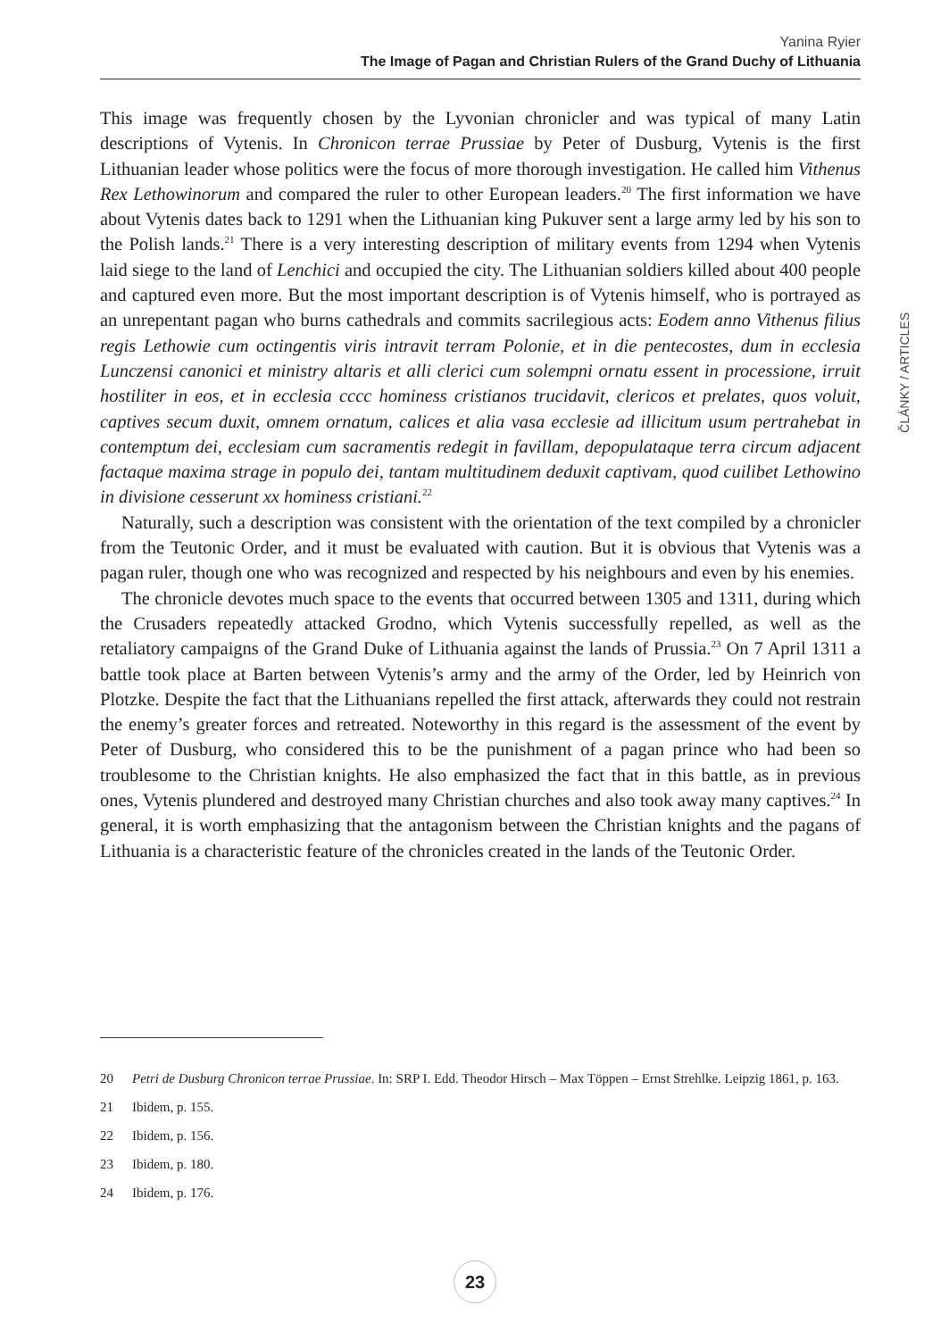Yanina Ryier
The Image of Pagan and Christian Rulers of the Grand Duchy of Lithuania
This image was frequently chosen by the Lyvonian chronicler and was typical of many Latin descriptions of Vytenis. In Chronicon terrae Prussiae by Peter of Dusburg, Vytenis is the first Lithuanian leader whose politics were the focus of more thorough investigation. He called him Vithenus Rex Lethowinorum and compared the ruler to other European leaders.<sup>20</sup> The first information we have about Vytenis dates back to 1291 when the Lithuanian king Pukuver sent a large army led by his son to the Polish lands.<sup>21</sup> There is a very interesting description of military events from 1294 when Vytenis laid siege to the land of Lenchici and occupied the city. The Lithuanian soldiers killed about 400 people and captured even more. But the most important description is of Vytenis himself, who is portrayed as an unrepentant pagan who burns cathedrals and commits sacrilegious acts: Eodem anno Vithenus filius regis Lethowie cum octingentis viris intravit terram Polonie, et in die pentecostes, dum in ecclesia Lunczensi canonici et ministry altaris et alli clerici cum solempni ornatu essent in processione, irruit hostiliter in eos, et in ecclesia cccc hominess cristianos trucidavit, clericos et prelates, quos voluit, captives secum duxit, omnem ornatum, calices et alia vasa ecclesie ad illicitum usum pertrahebat in contemptum dei, ecclesiam cum sacramentis redegit in favillam, depopulataque terra circum adjacent factaque maxima strage in populo dei, tantam multitudinem deduxit captivam, quod cuilibet Lethowino in divisione cesserunt xx hominess cristiani.<sup>22</sup>
Naturally, such a description was consistent with the orientation of the text compiled by a chronicler from the Teutonic Order, and it must be evaluated with caution. But it is obvious that Vytenis was a pagan ruler, though one who was recognized and respected by his neighbours and even by his enemies.
The chronicle devotes much space to the events that occurred between 1305 and 1311, during which the Crusaders repeatedly attacked Grodno, which Vytenis successfully repelled, as well as the retaliatory campaigns of the Grand Duke of Lithuania against the lands of Prussia.<sup>23</sup> On 7 April 1311 a battle took place at Barten between Vytenis’s army and the army of the Order, led by Heinrich von Plotzke. Despite the fact that the Lithuanians repelled the first attack, afterwards they could not restrain the enemy’s greater forces and retreated. Noteworthy in this regard is the assessment of the event by Peter of Dusburg, who considered this to be the punishment of a pagan prince who had been so troublesome to the Christian knights. He also emphasized the fact that in this battle, as in previous ones, Vytenis plundered and destroyed many Christian churches and also took away many captives.<sup>24</sup> In general, it is worth emphasizing that the antagonism between the Christian knights and the pagans of Lithuania is a characteristic feature of the chronicles created in the lands of the Teutonic Order.
ČLÁNKY / ARTICLES
20 Petri de Dusburg Chronicon terrae Prussiae. In: SRP I. Edd. Theodor Hirsch – Max Töppen – Ernst Strehlke. Leipzig 1861, p. 163.
21 Ibidem, p. 155.
22 Ibidem, p. 156.
23 Ibidem, p. 180.
24 Ibidem, p. 176.
23